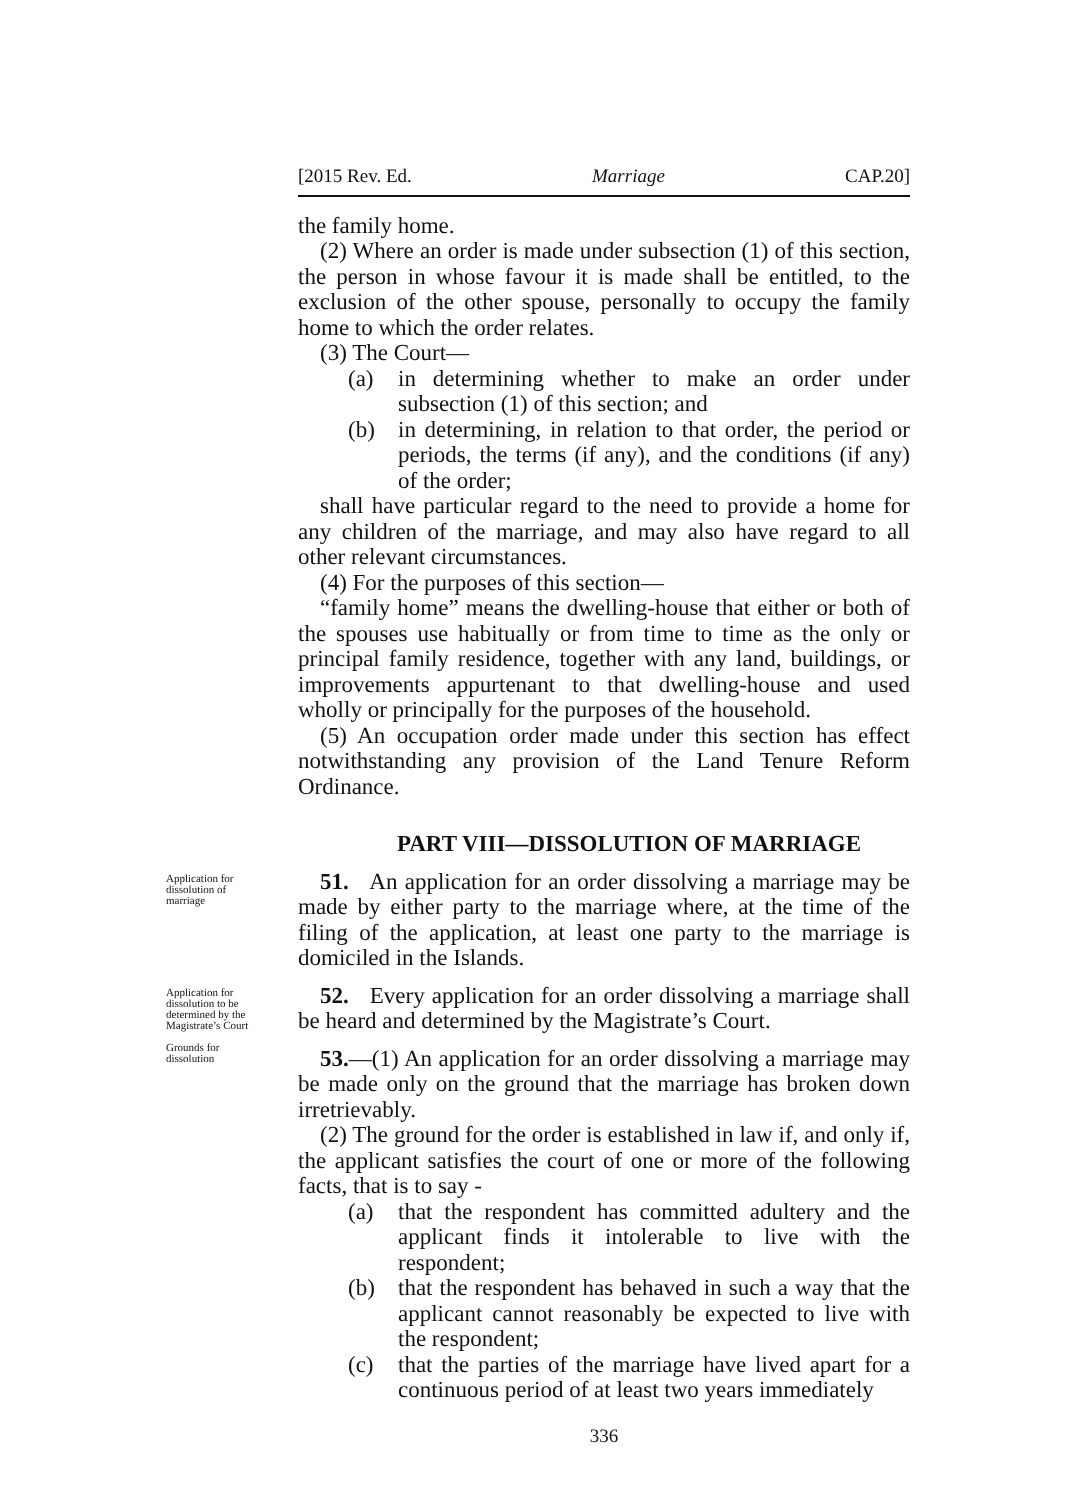[2015 Rev. Ed. Marriage CAP.20]
the family home.
(2) Where an order is made under subsection (1) of this section, the person in whose favour it is made shall be entitled, to the exclusion of the other spouse, personally to occupy the family home to which the order relates.
(3) The Court—
(a) in determining whether to make an order under subsection (1) of this section; and
(b) in determining, in relation to that order, the period or periods, the terms (if any), and the conditions (if any) of the order;
shall have particular regard to the need to provide a home for any children of the marriage, and may also have regard to all other relevant circumstances.
(4) For the purposes of this section—
“family home” means the dwelling-house that either or both of the spouses use habitually or from time to time as the only or principal family residence, together with any land, buildings, or improvements appurtenant to that dwelling-house and used wholly or principally for the purposes of the household.
(5) An occupation order made under this section has effect notwithstanding any provision of the Land Tenure Reform Ordinance.
PART VIII—DISSOLUTION OF MARRIAGE
Application for dissolution of marriage
51. An application for an order dissolving a marriage may be made by either party to the marriage where, at the time of the filing of the application, at least one party to the marriage is domiciled in the Islands.
Application for dissolution to be determined by the Magistrate’s Court
Grounds for dissolution
52. Every application for an order dissolving a marriage shall be heard and determined by the Magistrate’s Court.
53.—(1) An application for an order dissolving a marriage may be made only on the ground that the marriage has broken down irretrievably.
(2) The ground for the order is established in law if, and only if, the applicant satisfies the court of one or more of the following facts, that is to say -
(a) that the respondent has committed adultery and the applicant finds it intolerable to live with the respondent;
(b) that the respondent has behaved in such a way that the applicant cannot reasonably be expected to live with the respondent;
(c) that the parties of the marriage have lived apart for a continuous period of at least two years immediately
336